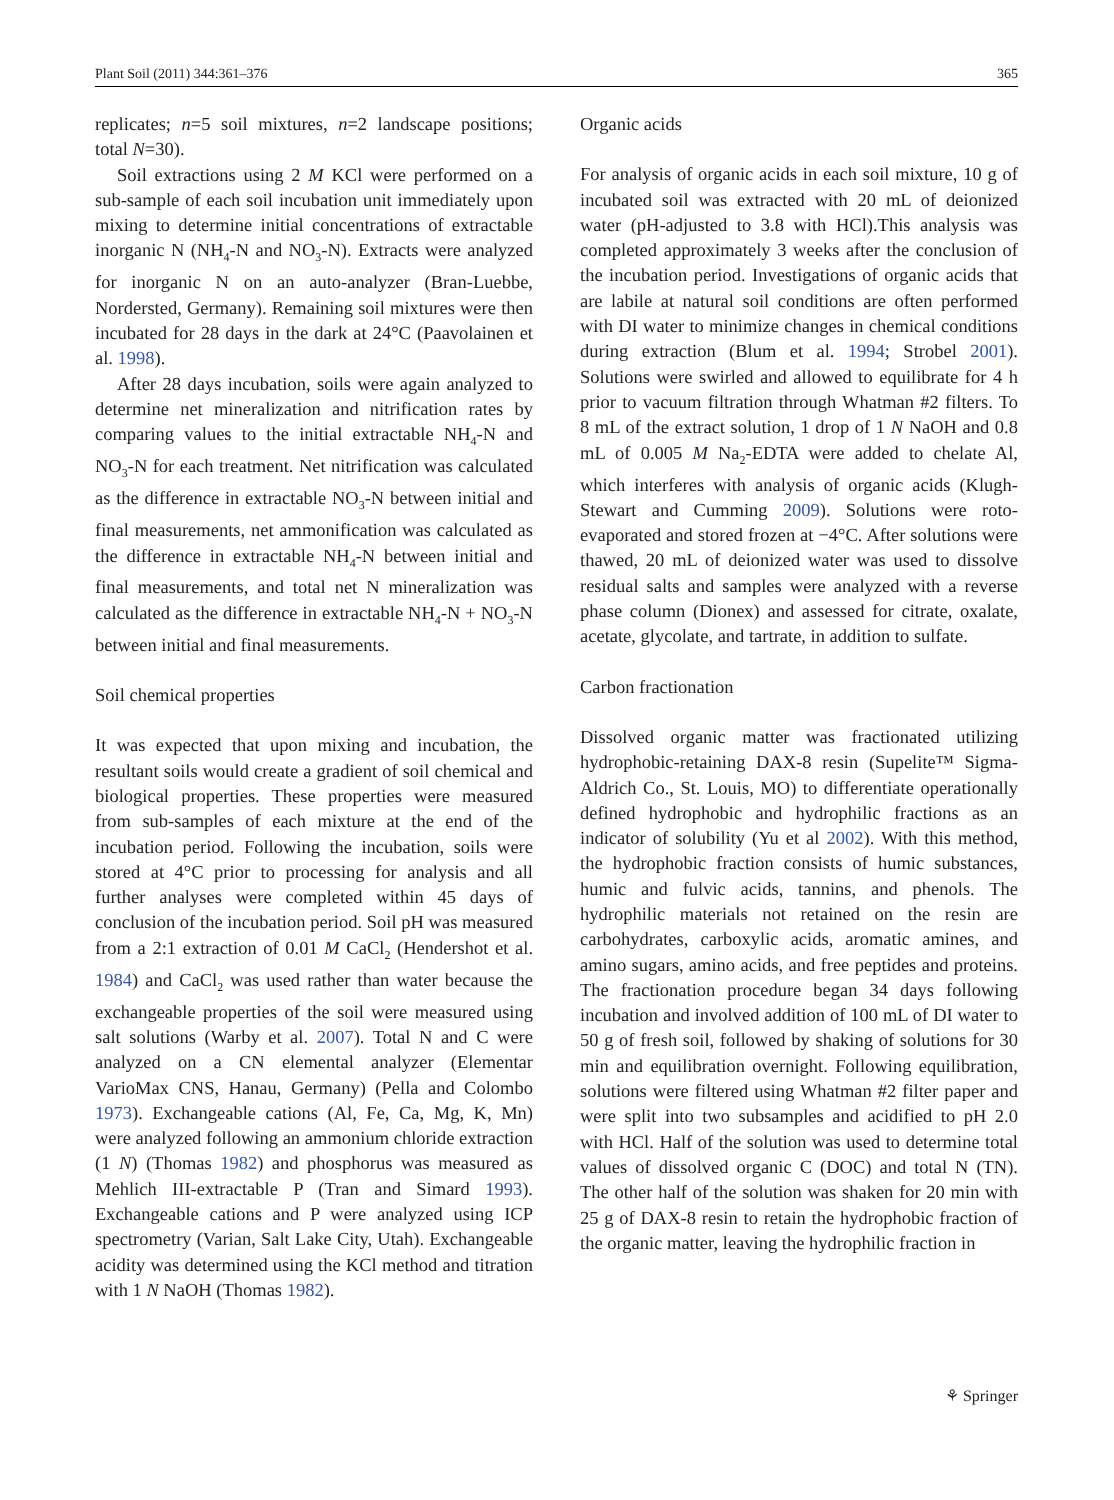Plant Soil (2011) 344:361–376 365
replicates; n=5 soil mixtures, n=2 landscape positions; total N=30).
Soil extractions using 2 M KCl were performed on a sub-sample of each soil incubation unit immediately upon mixing to determine initial concentrations of extractable inorganic N (NH<sub>4</sub>-N and NO<sub>3</sub>-N). Extracts were analyzed for inorganic N on an auto-analyzer (Bran-Luebbe, Nordersted, Germany). Remaining soil mixtures were then incubated for 28 days in the dark at 24°C (Paavolainen et al. 1998).
After 28 days incubation, soils were again analyzed to determine net mineralization and nitrification rates by comparing values to the initial extractable NH<sub>4</sub>-N and NO<sub>3</sub>-N for each treatment. Net nitrification was calculated as the difference in extractable NO<sub>3</sub>-N between initial and final measurements, net ammonification was calculated as the difference in extractable NH<sub>4</sub>-N between initial and final measurements, and total net N mineralization was calculated as the difference in extractable NH<sub>4</sub>-N + NO<sub>3</sub>-N between initial and final measurements.
Soil chemical properties
It was expected that upon mixing and incubation, the resultant soils would create a gradient of soil chemical and biological properties. These properties were measured from sub-samples of each mixture at the end of the incubation period. Following the incubation, soils were stored at 4°C prior to processing for analysis and all further analyses were completed within 45 days of conclusion of the incubation period. Soil pH was measured from a 2:1 extraction of 0.01 M CaCl<sub>2</sub> (Hendershot et al. 1984) and CaCl<sub>2</sub> was used rather than water because the exchangeable properties of the soil were measured using salt solutions (Warby et al. 2007). Total N and C were analyzed on a CN elemental analyzer (Elementar VarioMax CNS, Hanau, Germany) (Pella and Colombo 1973). Exchangeable cations (Al, Fe, Ca, Mg, K, Mn) were analyzed following an ammonium chloride extraction (1 N) (Thomas 1982) and phosphorus was measured as Mehlich III-extractable P (Tran and Simard 1993). Exchangeable cations and P were analyzed using ICP spectrometry (Varian, Salt Lake City, Utah). Exchangeable acidity was determined using the KCl method and titration with 1 N NaOH (Thomas 1982).
Organic acids
For analysis of organic acids in each soil mixture, 10 g of incubated soil was extracted with 20 mL of deionized water (pH-adjusted to 3.8 with HCl).This analysis was completed approximately 3 weeks after the conclusion of the incubation period. Investigations of organic acids that are labile at natural soil conditions are often performed with DI water to minimize changes in chemical conditions during extraction (Blum et al. 1994; Strobel 2001). Solutions were swirled and allowed to equilibrate for 4 h prior to vacuum filtration through Whatman #2 filters. To 8 mL of the extract solution, 1 drop of 1 N NaOH and 0.8 mL of 0.005 M Na<sub>2</sub>-EDTA were added to chelate Al, which interferes with analysis of organic acids (Klugh-Stewart and Cumming 2009). Solutions were roto-evaporated and stored frozen at −4°C. After solutions were thawed, 20 mL of deionized water was used to dissolve residual salts and samples were analyzed with a reverse phase column (Dionex) and assessed for citrate, oxalate, acetate, glycolate, and tartrate, in addition to sulfate.
Carbon fractionation
Dissolved organic matter was fractionated utilizing hydrophobic-retaining DAX-8 resin (Supelite™ Sigma-Aldrich Co., St. Louis, MO) to differentiate operationally defined hydrophobic and hydrophilic fractions as an indicator of solubility (Yu et al 2002). With this method, the hydrophobic fraction consists of humic substances, humic and fulvic acids, tannins, and phenols. The hydrophilic materials not retained on the resin are carbohydrates, carboxylic acids, aromatic amines, and amino sugars, amino acids, and free peptides and proteins. The fractionation procedure began 34 days following incubation and involved addition of 100 mL of DI water to 50 g of fresh soil, followed by shaking of solutions for 30 min and equilibration overnight. Following equilibration, solutions were filtered using Whatman #2 filter paper and were split into two subsamples and acidified to pH 2.0 with HCl. Half of the solution was used to determine total values of dissolved organic C (DOC) and total N (TN). The other half of the solution was shaken for 20 min with 25 g of DAX-8 resin to retain the hydrophobic fraction of the organic matter, leaving the hydrophilic fraction in
⚘ Springer